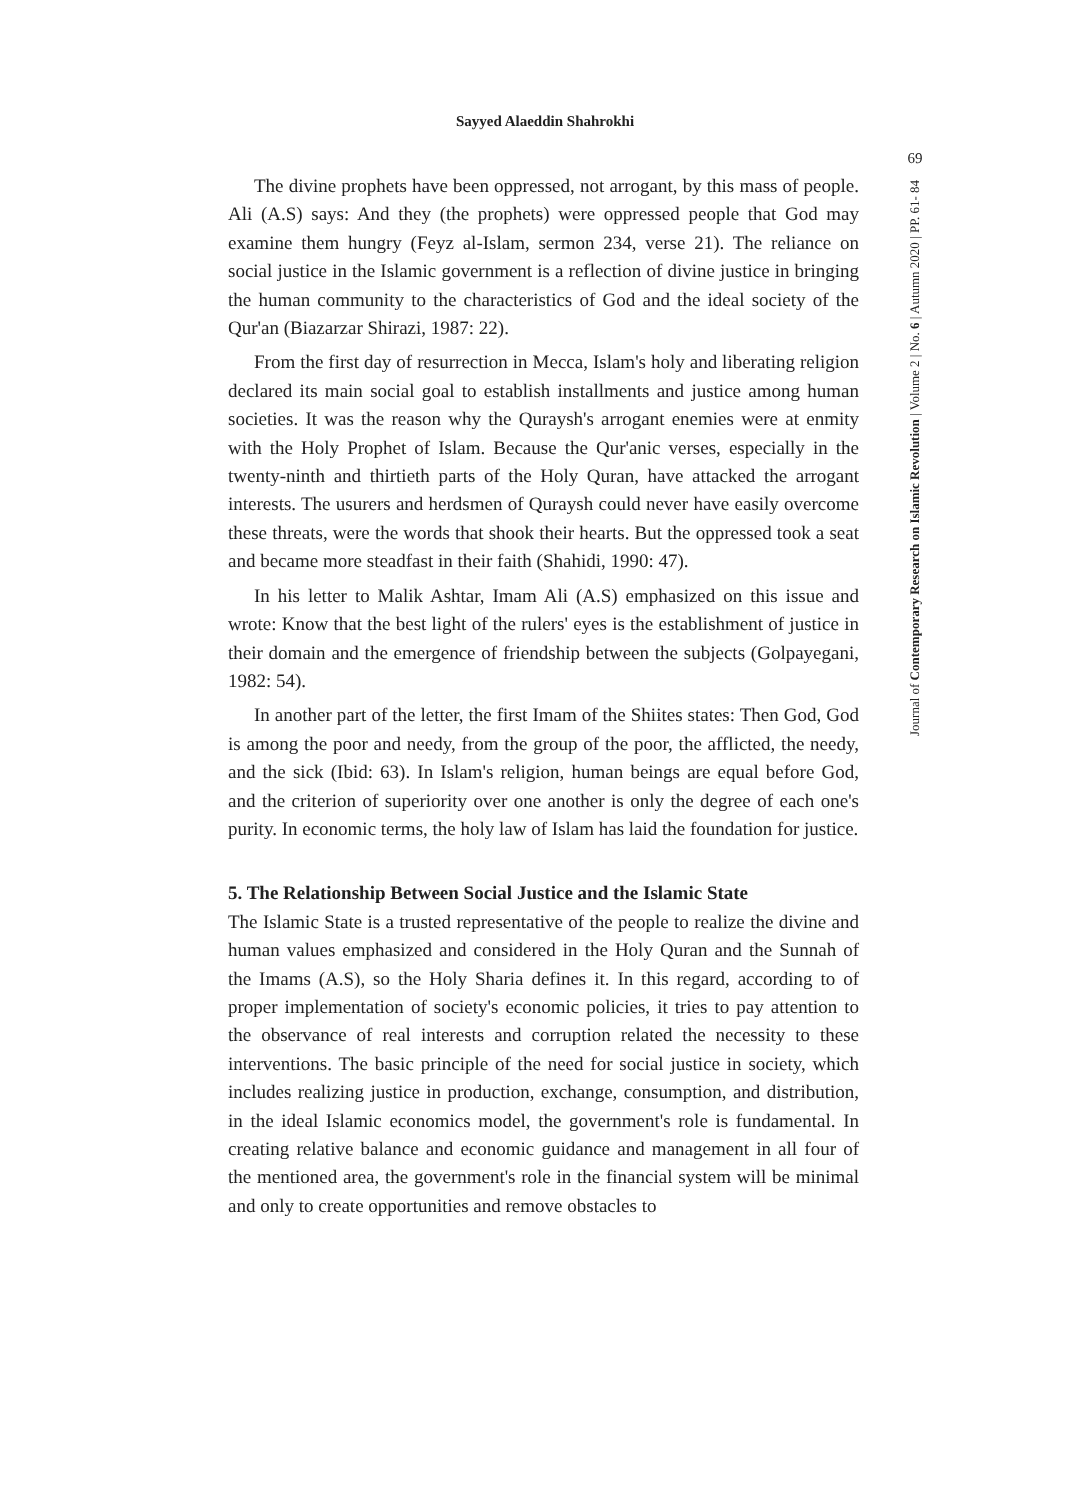Sayyed Alaeddin Shahrokhi
69
Journal of Contemporary Research on Islamic Revolution | Volume 2 | No. 6 | Autumn 2020 | PP. 61- 84
The divine prophets have been oppressed, not arrogant, by this mass of people. Ali (A.S) says: And they (the prophets) were oppressed people that God may examine them hungry (Feyz al-Islam, sermon 234, verse 21). The reliance on social justice in the Islamic government is a reflection of divine justice in bringing the human community to the characteristics of God and the ideal society of the Qur'an (Biazarzar Shirazi, 1987: 22).
From the first day of resurrection in Mecca, Islam's holy and liberating religion declared its main social goal to establish installments and justice among human societies. It was the reason why the Quraysh's arrogant enemies were at enmity with the Holy Prophet of Islam. Because the Qur'anic verses, especially in the twenty-ninth and thirtieth parts of the Holy Quran, have attacked the arrogant interests. The usurers and herdsmen of Quraysh could never have easily overcome these threats, were the words that shook their hearts. But the oppressed took a seat and became more steadfast in their faith (Shahidi, 1990: 47).
In his letter to Malik Ashtar, Imam Ali (A.S) emphasized on this issue and wrote: Know that the best light of the rulers' eyes is the establishment of justice in their domain and the emergence of friendship between the subjects (Golpayegani, 1982: 54).
In another part of the letter, the first Imam of the Shiites states: Then God, God is among the poor and needy, from the group of the poor, the afflicted, the needy, and the sick (Ibid: 63). In Islam's religion, human beings are equal before God, and the criterion of superiority over one another is only the degree of each one's purity. In economic terms, the holy law of Islam has laid the foundation for justice.
5. The Relationship Between Social Justice and the Islamic State
The Islamic State is a trusted representative of the people to realize the divine and human values emphasized and considered in the Holy Quran and the Sunnah of the Imams (A.S), so the Holy Sharia defines it. In this regard, according to of proper implementation of society's economic policies, it tries to pay attention to the observance of real interests and corruption related the necessity to these interventions. The basic principle of the need for social justice in society, which includes realizing justice in production, exchange, consumption, and distribution, in the ideal Islamic economics model, the government's role is fundamental. In creating relative balance and economic guidance and management in all four of the mentioned area, the government's role in the financial system will be minimal and only to create opportunities and remove obstacles to